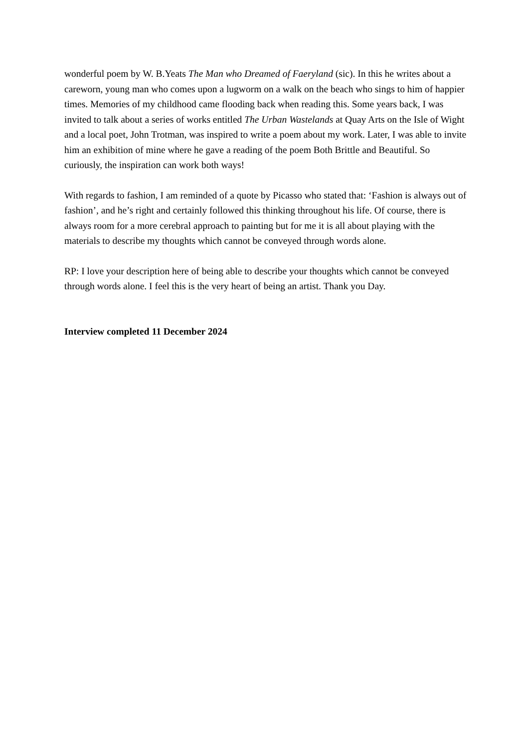wonderful poem by W. B.Yeats The Man who Dreamed of Faeryland (sic). In this he writes about a careworn, young man who comes upon a lugworm on a walk on the beach who sings to him of happier times. Memories of my childhood came flooding back when reading this. Some years back, I was invited to talk about a series of works entitled The Urban Wastelands at Quay Arts on the Isle of Wight and a local poet, John Trotman, was inspired to write a poem about my work. Later, I was able to invite him an exhibition of mine where he gave a reading of the poem Both Brittle and Beautiful. So curiously, the inspiration can work both ways!
With regards to fashion, I am reminded of a quote by Picasso who stated that: ‘Fashion is always out of fashion’, and he’s right and certainly followed this thinking throughout his life. Of course, there is always room for a more cerebral approach to painting but for me it is all about playing with the materials to describe my thoughts which cannot be conveyed through words alone.
RP: I love your description here of being able to describe your thoughts which cannot be conveyed through words alone. I feel this is the very heart of being an artist. Thank you Day.
Interview completed 11 December 2024